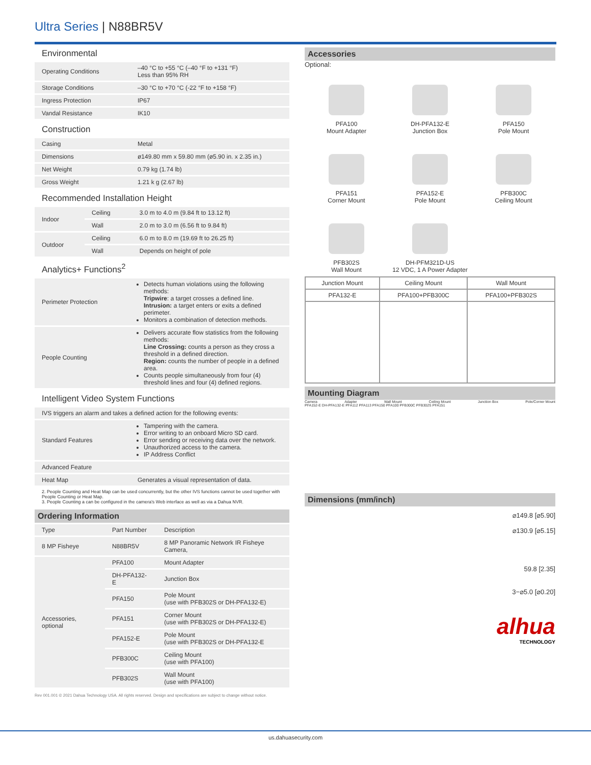Ultra Series | N88BR5V
Environmental
| Operating Conditions | –40 °C to +55 °C (–40 °F to +131 °F) Less than 95% RH |
| Storage Conditions | –30 °C to +70 °C (-22 °F to +158 °F) |
| Ingress Protection | IP67 |
| Vandal Resistance | IK10 |
Construction
| Casing | Metal |
| Dimensions | ø149.80 mm x 59.80 mm (ø5.90 in. x 2.35 in.) |
| Net Weight | 0.79 kg (1.74 lb) |
| Gross Weight | 1.21 k g (2.67 lb) |
Recommended Installation Height
| Indoor | Ceiling | 3.0 m to 4.0 m (9.84 ft to 13.12 ft) |
| | Wall | 2.0 m to 3.0 m (6.56 ft to 9.84 ft) |
| Outdoor | Ceiling | 6.0 m to 8.0 m (19.69 ft to 26.25 ft) |
| | Wall | Depends on height of pole |
Analytics+ Functions<sup>2</sup>
| Perimeter Protection | Detects human violations using the following methods: Tripwire : a target crosses a defined line. Intrusion: a target enters or exits a defined perimeter. Monitors a combination of detection methods. |
| People Counting | Delivers accurate flow statistics from the following methods: Line Crossing: counts a person as they cross a threshold in a defined direction. Region: counts the number of people in a defined area. Counts people simultaneously from four (4) threshold lines and four (4) defined regions. |
Intelligent Video System Functions
| IVS triggers an alarm and takes a defined action for the following events: | |
| Standard Features | Tampering with the camera. Error writing to an onboard Micro SD card. Error sending or receiving data over the network. Unauthorized access to the camera. IP Address Conflict |
| Advanced Feature | |
| Heat Map | Generates a visual representation of data. |
2. People Counting and Heat Map can be used concurrently, but the other IVS functions cannot be used together with People Counting or Heat Map.
3. People Counting a can be configured in the camera's Web interface as well as via a Dahua NVR.
Ordering Information
| Type | Part Number | Description |
| --- | --- | --- |
| 8 MP Fisheye | N88BR5V | 8 MP Panoramic Network IR Fisheye Camera, |
| Accessories, optional | PFA100 | Mount Adapter |
| | DH-PFA132-E | Junction Box |
| | PFA150 | Pole Mount (use with PFB302S or DH-PFA132-E) |
| | PFA151 | Corner Mount (use with PFB302S or DH-PFA132-E) |
| | PFA152-E | Pole Mount (use with PFB302S or DH-PFA132-E |
| | PFB300C | Ceiling Mount (use with PFA100) |
| | PFB302S | Wall Mount (use with PFA100) |
Rev 001.001 © 2021 Dahua Technology USA. All rights reserved. Design and specifications are subject to change without notice.
Accessories
Optional:
PFA100
Mount Adapter
DH-PFA132-E
Junction Box
PFA150
Pole Mount
PFA151
Corner Mount
PFA152-E
Pole Mount
PFB300C
Ceiling Mount
PFB302S
Wall Mount
DH-PFM321D-US
12 VDC, 1 A Power Adapter
| Junction Mount | Ceiling Mount | Wall Mount |
| --- | --- | --- |
| PFA132-E | PFA100+PFB300C | PFA100+PFB302S |
Mounting Diagram
Camera Adapter Wall Mount Ceiling Mount Junction Box Pole/Corner Mount
PFA152-E DH-PFA132-E PFA112 PFA113 PFA150 PFA100 PFB300C PFB302S PFA151
Dimensions (mm/inch)
⌀149.8 [⌀5.90]
⌀130.9 [⌀5.15]
59.8 [2.35]
3−⌀5.0 [⌀0.20]
alhua
TECHNOLOGY
us.dahuasecurity.com